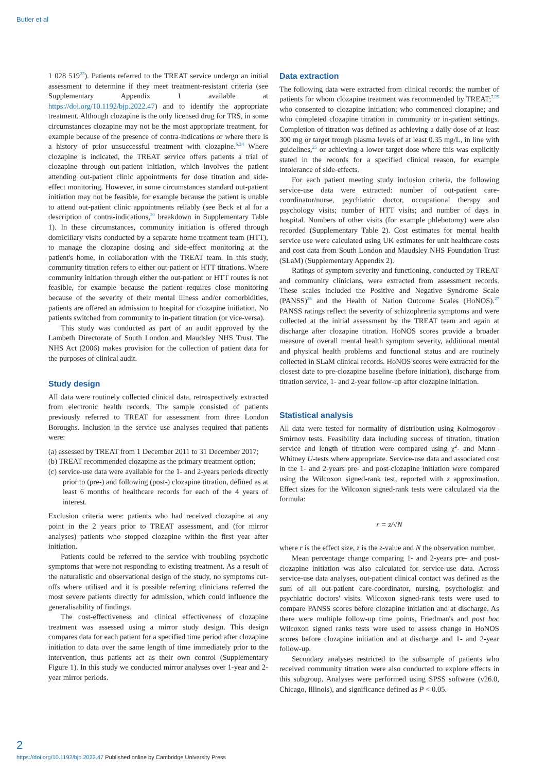Butler et al
1 028 519<sup>23</sup>). Patients referred to the TREAT service undergo an initial assessment to determine if they meet treatment-resistant criteria (see Supplementary Appendix 1 available at https://doi.org/10.1192/bjp.2022.47) and to identify the appropriate treatment. Although clozapine is the only licensed drug for TRS, in some circumstances clozapine may not be the most appropriate treatment, for example because of the presence of contra-indications or where there is a history of prior unsuccessful treatment with clozapine.<sup>6,24</sup> Where clozapine is indicated, the TREAT service offers patients a trial of clozapine through out-patient initiation, which involves the patient attending out-patient clinic appointments for dose titration and side-effect monitoring. However, in some circumstances standard out-patient initiation may not be feasible, for example because the patient is unable to attend out-patient clinic appointments reliably (see Beck et al for a description of contra-indications,<sup>20</sup> breakdown in Supplementary Table 1). In these circumstances, community initiation is offered through domiciliary visits conducted by a separate home treatment team (HTT), to manage the clozapine dosing and side-effect monitoring at the patient's home, in collaboration with the TREAT team. In this study, community titration refers to either out-patient or HTT titrations. Where community initiation through either the out-patient or HTT routes is not feasible, for example because the patient requires close monitoring because of the severity of their mental illness and/or comorbidities, patients are offered an admission to hospital for clozapine initiation. No patients switched from community to in-patient titration (or vice-versa).
This study was conducted as part of an audit approved by the Lambeth Directorate of South London and Maudsley NHS Trust. The NHS Act (2006) makes provision for the collection of patient data for the purposes of clinical audit.
Study design
All data were routinely collected clinical data, retrospectively extracted from electronic health records. The sample consisted of patients previously referred to TREAT for assessment from three London Boroughs. Inclusion in the service use analyses required that patients were:
(a) assessed by TREAT from 1 December 2011 to 31 December 2017;
(b) TREAT recommended clozapine as the primary treatment option;
(c) service-use data were available for the 1- and 2-years periods directly prior to (pre-) and following (post-) clozapine titration, defined as at least 6 months of healthcare records for each of the 4 years of interest.
Exclusion criteria were: patients who had received clozapine at any point in the 2 years prior to TREAT assessment, and (for mirror analyses) patients who stopped clozapine within the first year after initiation.
Patients could be referred to the service with troubling psychotic symptoms that were not responding to existing treatment. As a result of the naturalistic and observational design of the study, no symptoms cut-offs where utilised and it is possible referring clinicians referred the most severe patients directly for admission, which could influence the generalisability of findings.
The cost-effectiveness and clinical effectiveness of clozapine treatment was assessed using a mirror study design. This design compares data for each patient for a specified time period after clozapine initiation to data over the same length of time immediately prior to the intervention, thus patients act as their own control (Supplementary Figure 1). In this study we conducted mirror analyses over 1-year and 2-year mirror periods.
Data extraction
The following data were extracted from clinical records: the number of patients for whom clozapine treatment was recommended by TREAT;<sup>7,25</sup> who consented to clozapine initiation; who commenced clozapine; and who completed clozapine titration in community or in-patient settings. Completion of titration was defined as achieving a daily dose of at least 300 mg or target trough plasma levels of at least 0.35 mg/L, in line with guidelines,<sup>25</sup> or achieving a lower target dose where this was explicitly stated in the records for a specified clinical reason, for example intolerance of side-effects.
For each patient meeting study inclusion criteria, the following service-use data were extracted: number of out-patient care-coordinator/nurse, psychiatric doctor, occupational therapy and psychology visits; number of HTT visits; and number of days in hospital. Numbers of other visits (for example phlebotomy) were also recorded (Supplementary Table 2). Cost estimates for mental health service use were calculated using UK estimates for unit healthcare costs and cost data from South London and Maudsley NHS Foundation Trust (SLaM) (Supplementary Appendix 2).
Ratings of symptom severity and functioning, conducted by TREAT and community clinicians, were extracted from assessment records. These scales included the Positive and Negative Syndrome Scale (PANSS)<sup>26</sup> and the Health of Nation Outcome Scales (HoNOS).<sup>27</sup> PANSS ratings reflect the severity of schizophrenia symptoms and were collected at the initial assessment by the TREAT team and again at discharge after clozapine titration. HoNOS scores provide a broader measure of overall mental health symptom severity, additional mental and physical health problems and functional status and are routinely collected in SLaM clinical records. HoNOS scores were extracted for the closest date to pre-clozapine baseline (before initiation), discharge from titration service, 1- and 2-year follow-up after clozapine initiation.
Statistical analysis
All data were tested for normality of distribution using Kolmogorov–Smirnov tests. Feasibility data including success of titration, titration service and length of titration were compared using χ<sup>2</sup>- and Mann–Whitney U-tests where appropriate. Service-use data and associated cost in the 1- and 2-years pre- and post-clozapine initiation were compared using the Wilcoxon signed-rank test, reported with z approximation. Effect sizes for the Wilcoxon signed-rank tests were calculated via the formula:
r = z/√N
where r is the effect size, z is the z-value and N the observation number.
Mean percentage change comparing 1- and 2-years pre- and post-clozapine initiation was also calculated for service-use data. Across service-use data analyses, out-patient clinical contact was defined as the sum of all out-patient care-coordinator, nursing, psychologist and psychiatric doctors' visits. Wilcoxon signed-rank tests were used to compare PANSS scores before clozapine initiation and at discharge. As there were multiple follow-up time points, Friedman's and post hoc Wilcoxon signed ranks tests were used to assess change in HoNOS scores before clozapine initiation and at discharge and 1- and 2-year follow-up.
Secondary analyses restricted to the subsample of patients who received community titration were also conducted to explore effects in this subgroup. Analyses were performed using SPSS software (v26.0, Chicago, Illinois), and significance defined as P < 0.05.
2
https://doi.org/10.1192/bjp.2022.47 Published online by Cambridge University Press